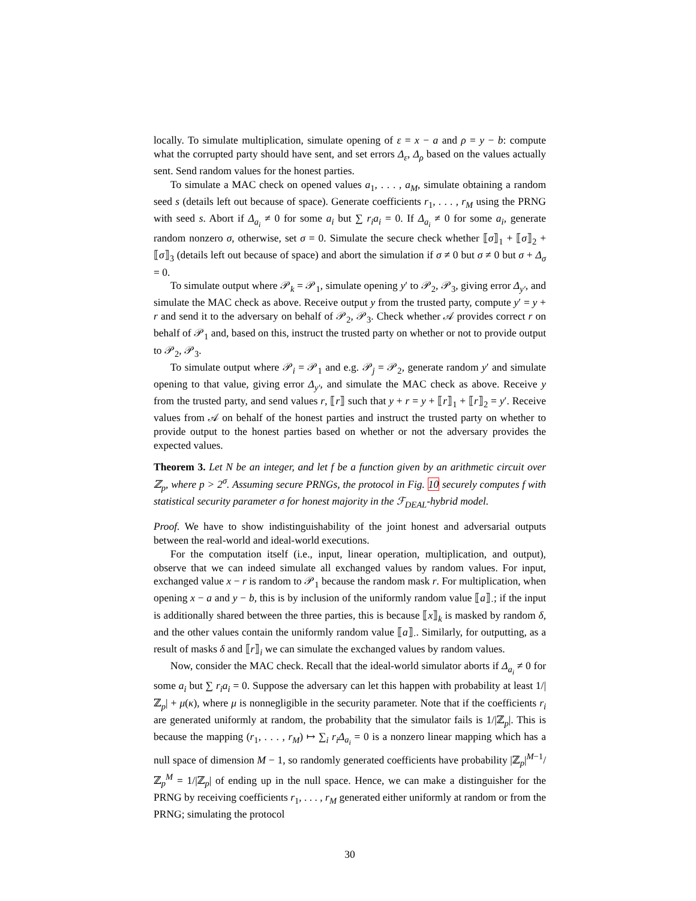locally. To simulate multiplication, simulate opening of ε = x − a and ρ = y − b: compute what the corrupted party should have sent, and set errors Δ<sub>ε</sub>, Δ<sub>ρ</sub> based on the values actually sent. Send random values for the honest parties.
To simulate a MAC check on opened values a<sub>1</sub>, . . . , a<sub>M</sub>, simulate obtaining a random seed s (details left out because of space). Generate coefficients r<sub>1</sub>, . . . , r<sub>M</sub> using the PRNG with seed s. Abort if Δ<sub>a<sub>i</sub></sub> ≠ 0 for some a<sub>i</sub> but ∑ r<sub>i</sub>a<sub>i</sub> = 0. If Δ<sub>a<sub>i</sub></sub> ≠ 0 for some a<sub>i</sub>, generate random nonzero σ, otherwise, set σ = 0. Simulate the secure check whether ⟦σ⟧<sub>1</sub> + ⟦σ⟧<sub>2</sub> + ⟦σ⟧<sub>3</sub> (details left out because of space) and abort the simulation if σ ≠ 0 but σ ≠ 0 but σ + Δ<sub>σ</sub> = 0.
To simulate output where 𝒫<sub>k</sub> = 𝒫<sub>1</sub>, simulate opening y′ to 𝒫<sub>2</sub>, 𝒫<sub>3</sub>, giving error Δ<sub>y′</sub>, and simulate the MAC check as above. Receive output y from the trusted party, compute y′ = y + r and send it to the adversary on behalf of 𝒫<sub>2</sub>, 𝒫<sub>3</sub>. Check whether 𝒜 provides correct r on behalf of 𝒫<sub>1</sub> and, based on this, instruct the trusted party on whether or not to provide output to 𝒫<sub>2</sub>, 𝒫<sub>3</sub>.
To simulate output where 𝒫<sub>i</sub> = 𝒫<sub>1</sub> and e.g. 𝒫<sub>j</sub> = 𝒫<sub>2</sub>, generate random y′ and simulate opening to that value, giving error Δ<sub>y′</sub>, and simulate the MAC check as above. Receive y from the trusted party, and send values r, ⟦r⟧ such that y + r = y + ⟦r⟧<sub>1</sub> + ⟦r⟧<sub>2</sub> = y′. Receive values from 𝒜 on behalf of the honest parties and instruct the trusted party on whether to provide output to the honest parties based on whether or not the adversary provides the expected values.
Theorem 3. Let N be an integer, and let f be a function given by an arithmetic circuit over ℤ<sub>p</sub>, where p > 2<sup>σ</sup>. Assuming secure PRNGs, the protocol in Fig. 10 securely computes f with statistical security parameter σ for honest majority in the ℱ<sub>DEAL</sub>-hybrid model.
Proof. We have to show indistinguishability of the joint honest and adversarial outputs between the real-world and ideal-world executions.
For the computation itself (i.e., input, linear operation, multiplication, and output), observe that we can indeed simulate all exchanged values by random values. For input, exchanged value x − r is random to 𝒫<sub>1</sub> because the random mask r. For multiplication, when opening x − a and y − b, this is by inclusion of the uniformly random value ⟦a⟧<sub>·</sub>; if the input is additionally shared between the three parties, this is because ⟦x⟧<sub>k</sub> is masked by random δ, and the other values contain the uniformly random value ⟦a⟧<sub>·</sub>. Similarly, for outputting, as a result of masks δ and ⟦r⟧<sub>i</sub> we can simulate the exchanged values by random values.
Now, consider the MAC check. Recall that the ideal-world simulator aborts if Δ<sub>a<sub>i</sub></sub> ≠ 0 for some a<sub>i</sub> but ∑ r<sub>i</sub>a<sub>i</sub> = 0. Suppose the adversary can let this happen with probability at least 1/|ℤ<sub>p</sub>| + μ(κ), where μ is nonnegligible in the security parameter. Note that if the coefficients r<sub>i</sub> are generated uniformly at random, the probability that the simulator fails is 1/|ℤ<sub>p</sub>|. This is because the mapping (r<sub>1</sub>, . . . , r<sub>M</sub>) ↦ ∑<sub>i</sub> r<sub>i</sub>Δ<sub>a<sub>i</sub></sub> = 0 is a nonzero linear mapping which has a null space of dimension M − 1, so randomly generated coefficients have probability |ℤ<sub>p</sub>|<sup>M−1</sup>/ℤ<sub>p</sub><sup>M</sup> = 1/|ℤ<sub>p</sub>| of ending up in the null space. Hence, we can make a distinguisher for the PRNG by receiving coefficients r<sub>1</sub>, . . . , r<sub>M</sub> generated either uniformly at random or from the PRNG; simulating the protocol
30